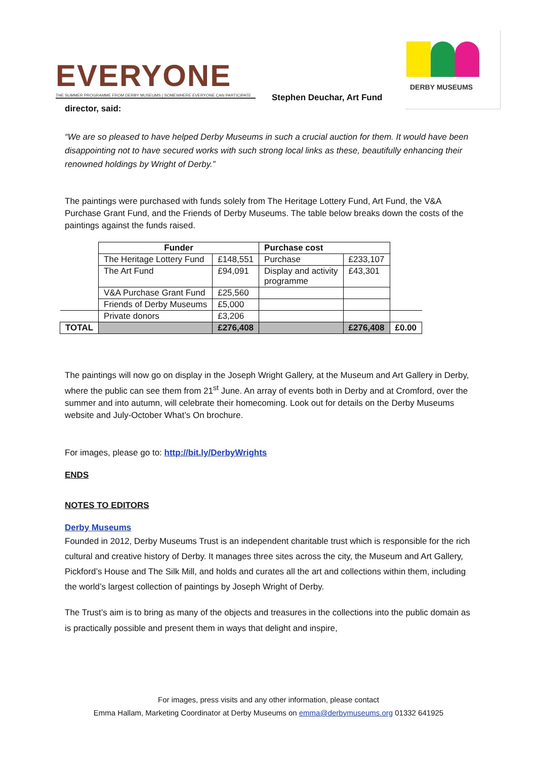EVERYONE
THE SUMMER PROGRAMME FROM DERBY MUSEUMS | SOMEWHERE EVERYONE CAN PARTICIPATE
Stephen Deuchar, Art Fund
DERBY MUSEUMS
director, said:
“We are so pleased to have helped Derby Museums in such a crucial auction for them. It would have been disappointing not to have secured works with such strong local links as these, beautifully enhancing their renowned holdings by Wright of Derby.”
The paintings were purchased with funds solely from The Heritage Lottery Fund, Art Fund, the V&A Purchase Grant Fund, and the Friends of Derby Museums. The table below breaks down the costs of the paintings against the funds raised.
| | Funder | | Purchase cost | | |
| | The Heritage Lottery Fund | £148,551 | Purchase | £233,107 | |
| | The Art Fund | £94,091 | Display and activity programme | £43,301 | |
| | V&A Purchase Grant Fund | £25,560 | | | |
| | Friends of Derby Museums | £5,000 | | | |
| | Private donors | £3,206 | | | |
| TOTAL | | £276,408 | | £276,408 | £0.00 |
The paintings will now go on display in the Joseph Wright Gallery, at the Museum and Art Gallery in Derby, where the public can see them from 21<sup>st</sup> June. An array of events both in Derby and at Cromford, over the summer and into autumn, will celebrate their homecoming. Look out for details on the Derby Museums website and July-October What’s On brochure.
For images, please go to: http://bit.ly/DerbyWrights
ENDS
NOTES TO EDITORS
Derby Museums
Founded in 2012, Derby Museums Trust is an independent charitable trust which is responsible for the rich cultural and creative history of Derby. It manages three sites across the city, the Museum and Art Gallery, Pickford’s House and The Silk Mill, and holds and curates all the art and collections within them, including the world’s largest collection of paintings by Joseph Wright of Derby.
The Trust’s aim is to bring as many of the objects and treasures in the collections into the public domain as is practically possible and present them in ways that delight and inspire,
For images, press visits and any other information, please contact
Emma Hallam, Marketing Coordinator at Derby Museums on emma@derbymuseums.org 01332 641925